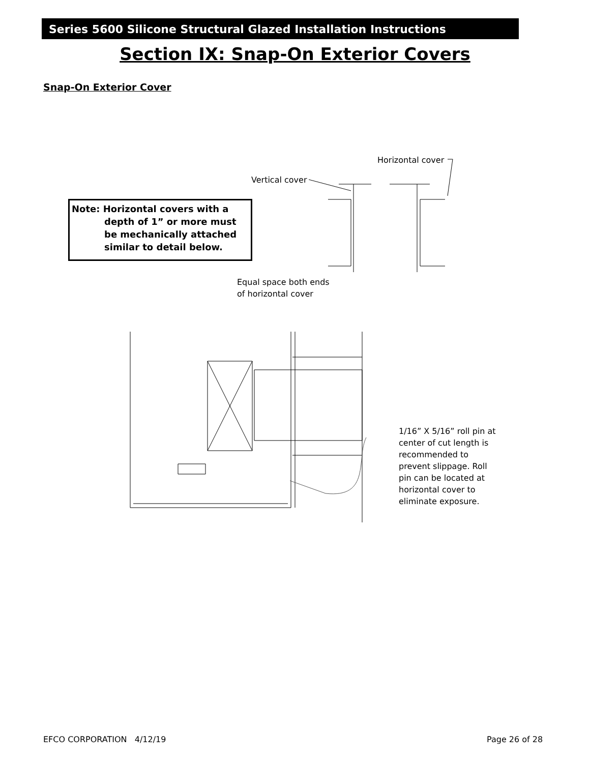Series 5600 Silicone Structural Glazed Installation Instructions
Section IX: Snap-On Exterior Covers
Snap-On Exterior Cover
Note: Horizontal covers with a
depth of 1” or more must
be mechanically attached
similar to detail below.
Horizontal cover
Vertical cover
Equal space both ends
of horizontal cover
1/16” X 5/16” roll pin at
center of cut length is
recommended to
prevent slippage. Roll
pin can be located at
horizontal cover to
eliminate exposure.
EFCO CORPORATION 4/12/19 Page 26 of 28